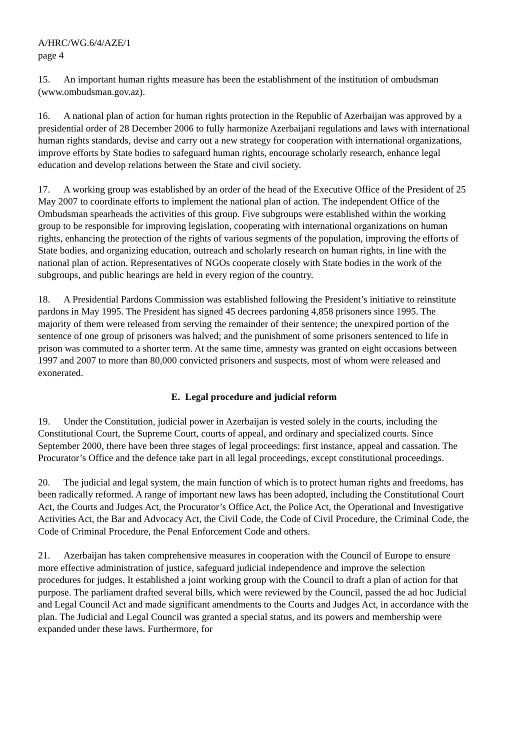A/HRC/WG.6/4/AZE/1
page 4
15. An important human rights measure has been the establishment of the institution of ombudsman (www.ombudsman.gov.az).
16. A national plan of action for human rights protection in the Republic of Azerbaijan was approved by a presidential order of 28 December 2006 to fully harmonize Azerbaijani regulations and laws with international human rights standards, devise and carry out a new strategy for cooperation with international organizations, improve efforts by State bodies to safeguard human rights, encourage scholarly research, enhance legal education and develop relations between the State and civil society.
17. A working group was established by an order of the head of the Executive Office of the President of 25 May 2007 to coordinate efforts to implement the national plan of action. The independent Office of the Ombudsman spearheads the activities of this group. Five subgroups were established within the working group to be responsible for improving legislation, cooperating with international organizations on human rights, enhancing the protection of the rights of various segments of the population, improving the efforts of State bodies, and organizing education, outreach and scholarly research on human rights, in line with the national plan of action. Representatives of NGOs cooperate closely with State bodies in the work of the subgroups, and public hearings are held in every region of the country.
18. A Presidential Pardons Commission was established following the President’s initiative to reinstitute pardons in May 1995. The President has signed 45 decrees pardoning 4,858 prisoners since 1995. The majority of them were released from serving the remainder of their sentence; the unexpired portion of the sentence of one group of prisoners was halved; and the punishment of some prisoners sentenced to life in prison was commuted to a shorter term. At the same time, amnesty was granted on eight occasions between 1997 and 2007 to more than 80,000 convicted prisoners and suspects, most of whom were released and exonerated.
E. Legal procedure and judicial reform
19. Under the Constitution, judicial power in Azerbaijan is vested solely in the courts, including the Constitutional Court, the Supreme Court, courts of appeal, and ordinary and specialized courts. Since September 2000, there have been three stages of legal proceedings: first instance, appeal and cassation. The Procurator’s Office and the defence take part in all legal proceedings, except constitutional proceedings.
20. The judicial and legal system, the main function of which is to protect human rights and freedoms, has been radically reformed. A range of important new laws has been adopted, including the Constitutional Court Act, the Courts and Judges Act, the Procurator’s Office Act, the Police Act, the Operational and Investigative Activities Act, the Bar and Advocacy Act, the Civil Code, the Code of Civil Procedure, the Criminal Code, the Code of Criminal Procedure, the Penal Enforcement Code and others.
21. Azerbaijan has taken comprehensive measures in cooperation with the Council of Europe to ensure more effective administration of justice, safeguard judicial independence and improve the selection procedures for judges. It established a joint working group with the Council to draft a plan of action for that purpose. The parliament drafted several bills, which were reviewed by the Council, passed the ad hoc Judicial and Legal Council Act and made significant amendments to the Courts and Judges Act, in accordance with the plan. The Judicial and Legal Council was granted a special status, and its powers and membership were expanded under these laws. Furthermore, for